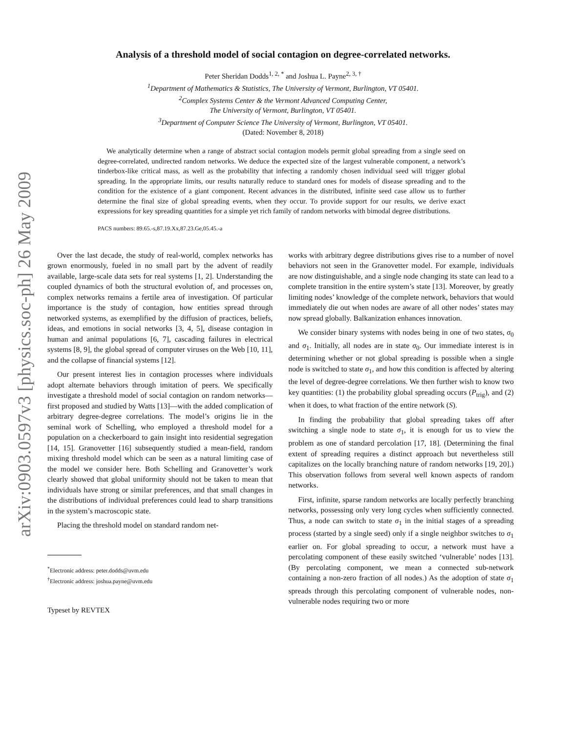arXiv:0903.0597v3 [physics.soc-ph] 26 May 2009
Analysis of a threshold model of social contagion on degree-correlated networks.
Peter Sheridan Dodds<sup>1, 2, *</sup> and Joshua L. Payne<sup>2, 3, †</sup>
<sup>1</sup> Department of Mathematics & Statistics, The University of Vermont, Burlington, VT 05401.
<sup>2</sup> Complex Systems Center & the Vermont Advanced Computing Center,
The University of Vermont, Burlington, VT 05401.
<sup>3</sup> Department of Computer Science The University of Vermont, Burlington, VT 05401.
(Dated: November 8, 2018)
We analytically determine when a range of abstract social contagion models permit global spreading from a single seed on degree-correlated, undirected random networks. We deduce the expected size of the largest vulnerable component, a network’s tinderbox-like critical mass, as well as the probability that infecting a randomly chosen individual seed will trigger global spreading. In the appropriate limits, our results naturally reduce to standard ones for models of disease spreading and to the condition for the existence of a giant component. Recent advances in the distributed, infinite seed case allow us to further determine the final size of global spreading events, when they occur. To provide support for our results, we derive exact expressions for key spreading quantities for a simple yet rich family of random networks with bimodal degree distributions.
PACS numbers: 89.65.-s,87.19.Xx,87.23.Ge,05.45.-a
Over the last decade, the study of real-world, complex networks has grown enormously, fueled in no small part by the advent of readily available, large-scale data sets for real systems [1, 2]. Understanding the coupled dynamics of both the structural evolution of, and processes on, complex networks remains a fertile area of investigation. Of particular importance is the study of contagion, how entities spread through networked systems, as exemplified by the diffusion of practices, beliefs, ideas, and emotions in social networks [3, 4, 5], disease contagion in human and animal populations [6, 7], cascading failures in electrical systems [8, 9], the global spread of computer viruses on the Web [10, 11], and the collapse of financial systems [12].
Our present interest lies in contagion processes where individuals adopt alternate behaviors through imitation of peers. We specifically investigate a threshold model of social contagion on random networks—first proposed and studied by Watts [13]—with the added complication of arbitrary degree-degree correlations. The model’s origins lie in the seminal work of Schelling, who employed a threshold model for a population on a checkerboard to gain insight into residential segregation [14, 15]. Granovetter [16] subsequently studied a mean-field, random mixing threshold model which can be seen as a natural limiting case of the model we consider here. Both Schelling and Granovetter’s work clearly showed that global uniformity should not be taken to mean that individuals have strong or similar preferences, and that small changes in the distributions of individual preferences could lead to sharp transitions in the system’s macroscopic state.
Placing the threshold model on standard random net-
<sup>*</sup> Electronic address: peter.dodds@uvm.edu
<sup>†</sup> Electronic address: joshua.payne@uvm.edu
Typeset by REVTEX
works with arbitrary degree distributions gives rise to a number of novel behaviors not seen in the Granovetter model. For example, individuals are now distinguishable, and a single node changing its state can lead to a complete transition in the entire system’s state [13]. Moreover, by greatly limiting nodes’ knowledge of the complete network, behaviors that would immediately die out when nodes are aware of all other nodes’ states may now spread globally. Balkanization enhances innovation.
We consider binary systems with nodes being in one of two states, σ<sub>0</sub> and σ<sub>1</sub>. Initially, all nodes are in state σ<sub>0</sub>. Our immediate interest is in determining whether or not global spreading is possible when a single node is switched to state σ<sub>1</sub>, and how this condition is affected by altering the level of degree-degree correlations. We then further wish to know two key quantities: (1) the probability global spreading occurs (P<sub>trig</sub>), and (2) when it does, to what fraction of the entire network (S).
In finding the probability that global spreading takes off after switching a single node to state σ<sub>1</sub>, it is enough for us to view the problem as one of standard percolation [17, 18]. (Determining the final extent of spreading requires a distinct approach but nevertheless still capitalizes on the locally branching nature of random networks [19, 20].) This observation follows from several well known aspects of random networks.
First, infinite, sparse random networks are locally perfectly branching networks, possessing only very long cycles when sufficiently connected. Thus, a node can switch to state σ<sub>1</sub> in the initial stages of a spreading process (started by a single seed) only if a single neighbor switches to σ<sub>1</sub> earlier on. For global spreading to occur, a network must have a percolating component of these easily switched ‘vulnerable’ nodes [13]. (By percolating component, we mean a connected sub-network containing a non-zero fraction of all nodes.) As the adoption of state σ<sub>1</sub> spreads through this percolating component of vulnerable nodes, non-vulnerable nodes requiring two or more